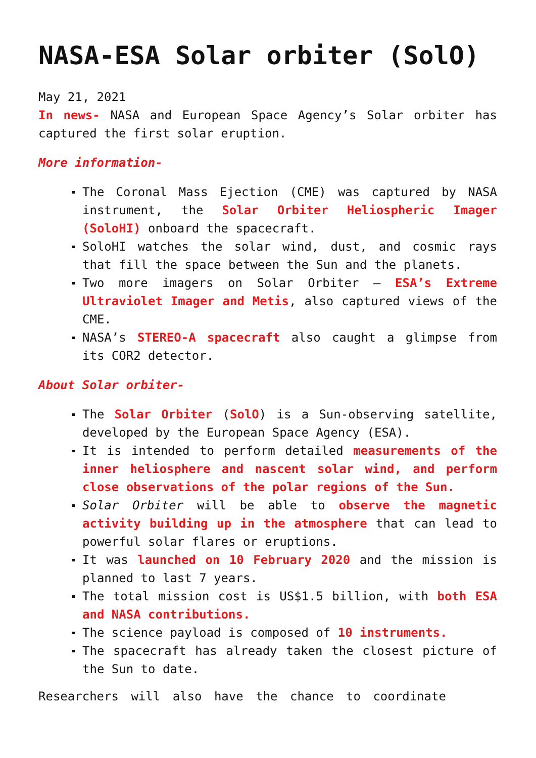NASA-ESA Solar orbiter (SolO)
May 21, 2021
In news- NASA and European Space Agency’s Solar orbiter has captured the first solar eruption.
More information-
The Coronal Mass Ejection (CME) was captured by NASA instrument, the Solar Orbiter Heliospheric Imager (SoloHI) onboard the spacecraft.
SoloHI watches the solar wind, dust, and cosmic rays that fill the space between the Sun and the planets.
Two more imagers on Solar Orbiter – ESA’s Extreme Ultraviolet Imager and Metis, also captured views of the CME.
NASA’s STEREO-A spacecraft also caught a glimpse from its COR2 detector.
About Solar orbiter-
The Solar Orbiter (SolO) is a Sun-observing satellite, developed by the European Space Agency (ESA).
It is intended to perform detailed measurements of the inner heliosphere and nascent solar wind, and perform close observations of the polar regions of the Sun.
Solar Orbiter will be able to observe the magnetic activity building up in the atmosphere that can lead to powerful solar flares or eruptions.
It was launched on 10 February 2020 and the mission is planned to last 7 years.
The total mission cost is US$1.5 billion, with both ESA and NASA contributions.
The science payload is composed of 10 instruments.
The spacecraft has already taken the closest picture of the Sun to date.
Researchers will also have the chance to coordinate